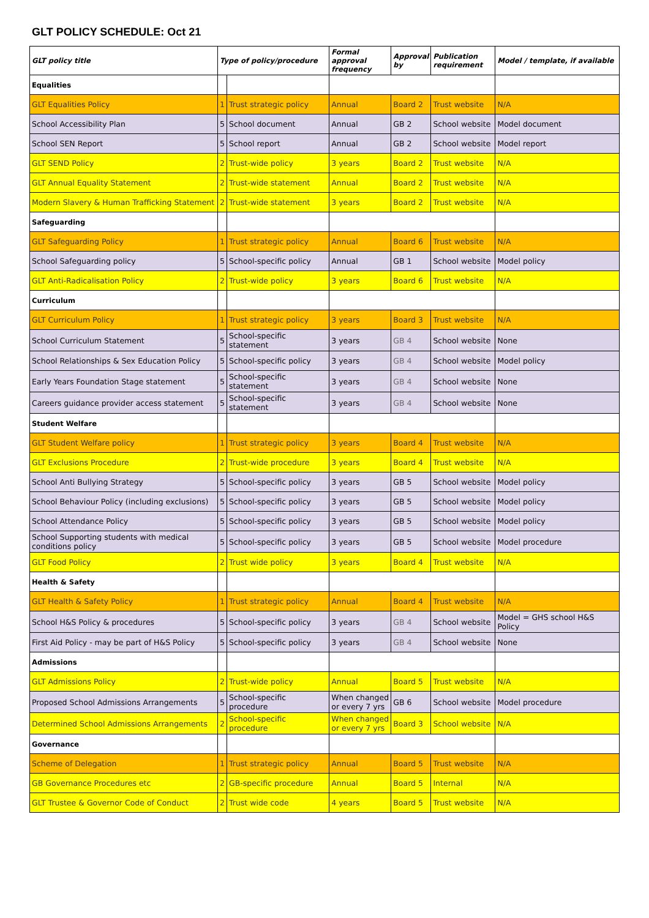GLT POLICY SCHEDULE: Oct 21
| GLT policy title | Type of policy/procedure | | Formal approval frequency | Approval by | Publication requirement | Model / template, if available |
| --- | --- | --- | --- | --- | --- | --- |
| Equalities | | | | | | |
| GLT Equalities Policy | 1 | Trust strategic policy | Annual | Board 2 | Trust website | N/A |
| School Accessibility Plan | 5 | School document | Annual | GB 2 | School website | Model document |
| School SEN Report | 5 | School report | Annual | GB 2 | School website | Model report |
| GLT SEND Policy | 2 | Trust-wide policy | 3 years | Board 2 | Trust website | N/A |
| GLT Annual Equality Statement | 2 | Trust-wide statement | Annual | Board 2 | Trust website | N/A |
| Modern Slavery & Human Trafficking Statement | 2 | Trust-wide statement | 3 years | Board 2 | Trust website | N/A |
| Safeguarding | | | | | | |
| GLT Safeguarding Policy | 1 | Trust strategic policy | Annual | Board 6 | Trust website | N/A |
| School Safeguarding policy | 5 | School-specific policy | Annual | GB 1 | School website | Model policy |
| GLT Anti-Radicalisation Policy | 2 | Trust-wide policy | 3 years | Board 6 | Trust website | N/A |
| Curriculum | | | | | | |
| GLT Curriculum Policy | 1 | Trust strategic policy | 3 years | Board 3 | Trust website | N/A |
| School Curriculum Statement | 5 | School-specific statement | 3 years | GB 4 | School website | None |
| School Relationships & Sex Education Policy | 5 | School-specific policy | 3 years | GB 4 | School website | Model policy |
| Early Years Foundation Stage statement | 5 | School-specific statement | 3 years | GB 4 | School website | None |
| Careers guidance provider access statement | 5 | School-specific statement | 3 years | GB 4 | School website | None |
| Student Welfare | | | | | | |
| GLT Student Welfare policy | 1 | Trust strategic policy | 3 years | Board 4 | Trust website | N/A |
| GLT Exclusions Procedure | 2 | Trust-wide procedure | 3 years | Board 4 | Trust website | N/A |
| School Anti Bullying Strategy | 5 | School-specific policy | 3 years | GB 5 | School website | Model policy |
| School Behaviour Policy (including exclusions) | 5 | School-specific policy | 3 years | GB 5 | School website | Model policy |
| School Attendance Policy | 5 | School-specific policy | 3 years | GB 5 | School website | Model policy |
| School Supporting students with medical conditions policy | 5 | School-specific policy | 3 years | GB 5 | School website | Model procedure |
| GLT Food Policy | 2 | Trust wide policy | 3 years | Board 4 | Trust website | N/A |
| Health & Safety | | | | | | |
| GLT Health & Safety Policy | 1 | Trust strategic policy | Annual | Board 4 | Trust website | N/A |
| School H&S Policy & procedures | 5 | School-specific policy | 3 years | GB 4 | School website | Model = GHS school H&S Policy |
| First Aid Policy - may be part of H&S Policy | 5 | School-specific policy | 3 years | GB 4 | School website | None |
| Admissions | | | | | | |
| GLT Admissions Policy | 2 | Trust-wide policy | Annual | Board 5 | Trust website | N/A |
| Proposed School Admissions Arrangements | 5 | School-specific procedure | When changed or every 7 yrs | GB 6 | School website | Model procedure |
| Determined School Admissions Arrangements | 2 | School-specific procedure | When changed or every 7 yrs | Board 3 | School website | N/A |
| Governance | | | | | | |
| Scheme of Delegation | 1 | Trust strategic policy | Annual | Board 5 | Trust website | N/A |
| GB Governance Procedures etc | 2 | GB-specific procedure | Annual | Board 5 | Internal | N/A |
| GLT Trustee & Governor Code of Conduct | 2 | Trust wide code | 4 years | Board 5 | Trust website | N/A |